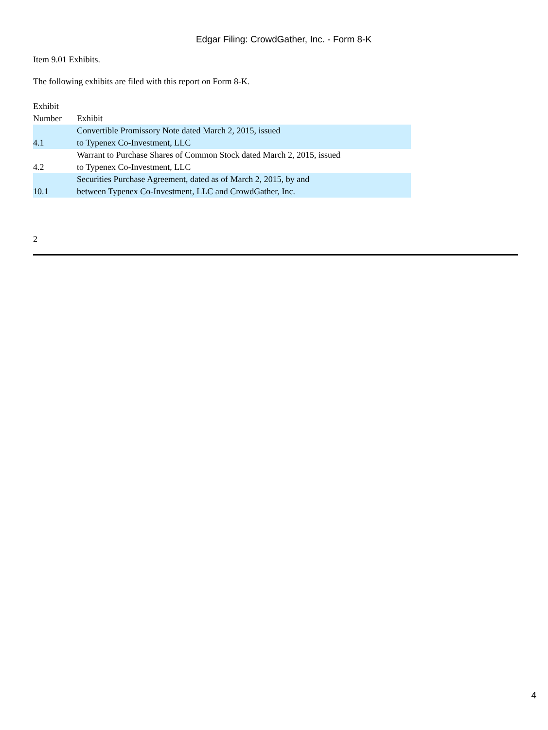Edgar Filing: CrowdGather, Inc. - Form 8-K
Item 9.01 Exhibits.
The following exhibits are filed with this report on Form 8-K.
| Exhibit Number | Exhibit |
| --- | --- |
| 4.1 | Convertible Promissory Note dated March 2, 2015, issued to Typenex Co-Investment, LLC |
| 4.2 | Warrant to Purchase Shares of Common Stock dated March 2, 2015, issued to Typenex Co-Investment, LLC |
| 10.1 | Securities Purchase Agreement, dated as of March 2, 2015, by and between Typenex Co-Investment, LLC and CrowdGather, Inc. |
2
4